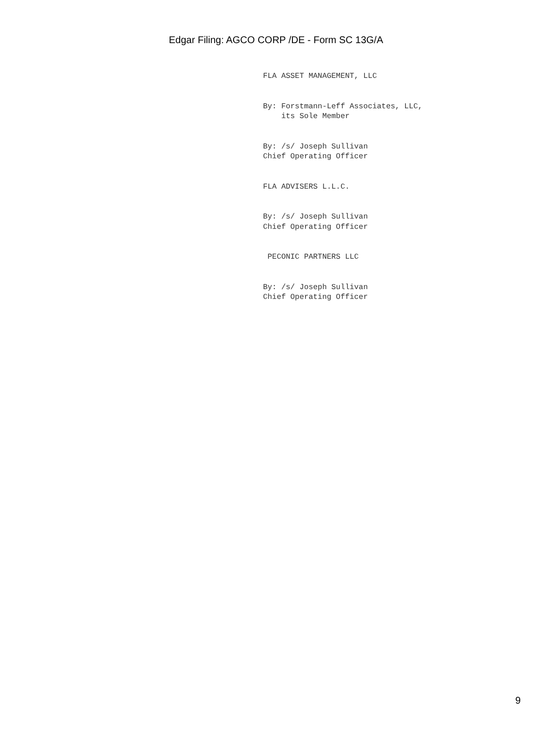Edgar Filing: AGCO CORP /DE - Form SC 13G/A
FLA ASSET MANAGEMENT, LLC By: Forstmann-Leff Associates, LLC, its Sole Member By: /s/ Joseph Sullivan Chief Operating Officer FLA ADVISERS L.L.C. By: /s/ Joseph Sullivan Chief Operating Officer PECONIC PARTNERS LLC By: /s/ Joseph Sullivan Chief Operating Officer
9